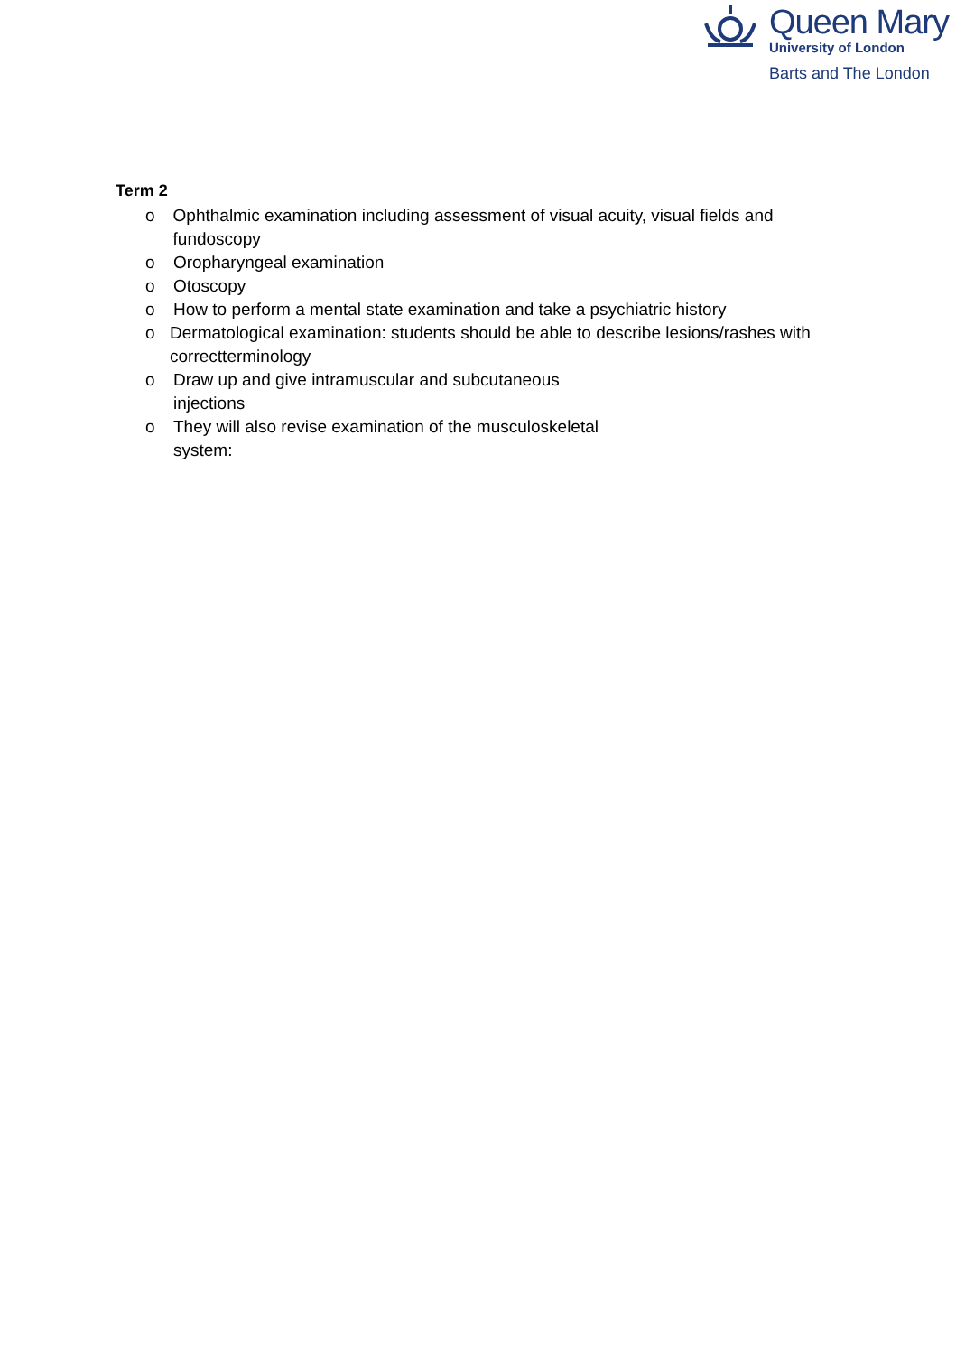Queen Mary
University of London
Barts and The London
Term 2
o Ophthalmic examination including assessment of visual acuity, visual fields and fundoscopy
o Oropharyngeal examination
o Otoscopy
o How to perform a mental state examination and take a psychiatric history
o Dermatological examination: students should be able to describe lesions/rashes with correctterminology
o Draw up and give intramuscular and subcutaneous
injections
o They will also revise examination of the musculoskeletal
system: